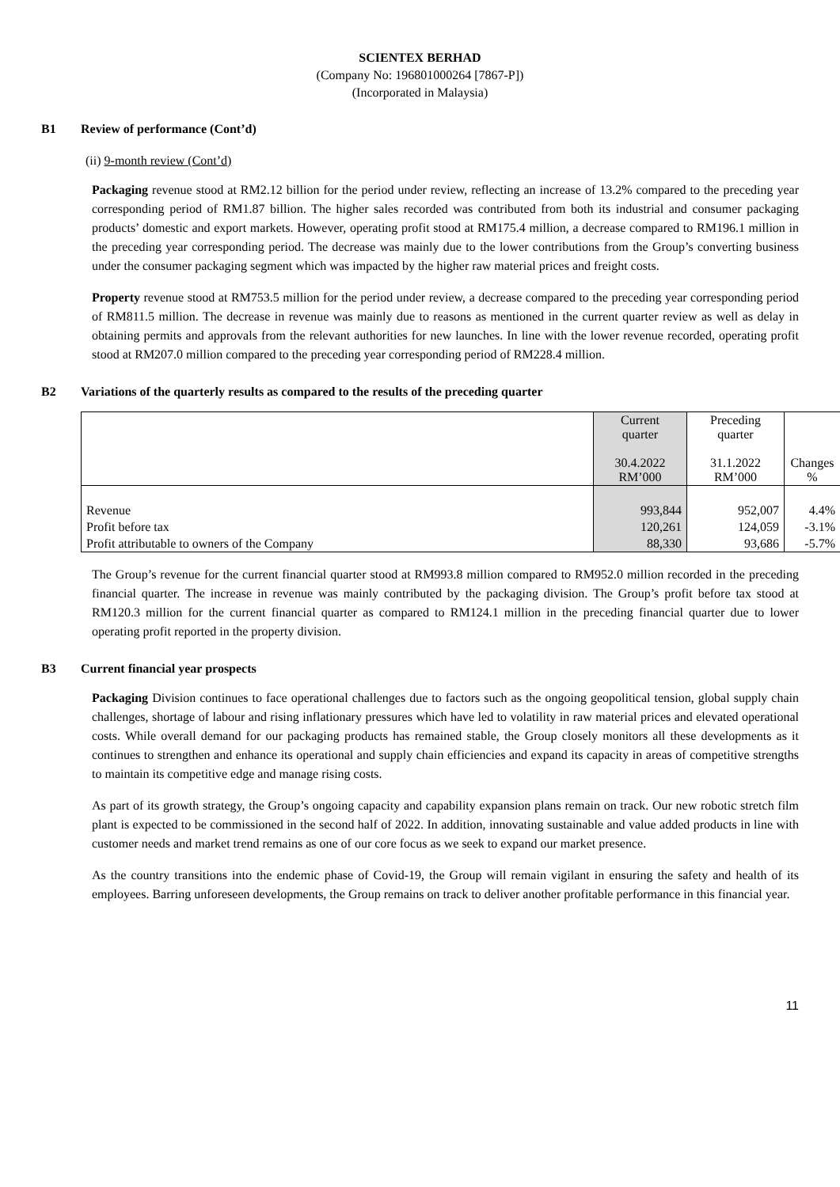SCIENTEX BERHAD
(Company No: 196801000264 [7867-P])
(Incorporated in Malaysia)
B1 Review of performance (Cont’d)
(ii) 9-month review (Cont’d)
Packaging revenue stood at RM2.12 billion for the period under review, reflecting an increase of 13.2% compared to the preceding year corresponding period of RM1.87 billion. The higher sales recorded was contributed from both its industrial and consumer packaging products’ domestic and export markets. However, operating profit stood at RM175.4 million, a decrease compared to RM196.1 million in the preceding year corresponding period. The decrease was mainly due to the lower contributions from the Group’s converting business under the consumer packaging segment which was impacted by the higher raw material prices and freight costs.
Property revenue stood at RM753.5 million for the period under review, a decrease compared to the preceding year corresponding period of RM811.5 million. The decrease in revenue was mainly due to reasons as mentioned in the current quarter review as well as delay in obtaining permits and approvals from the relevant authorities for new launches. In line with the lower revenue recorded, operating profit stood at RM207.0 million compared to the preceding year corresponding period of RM228.4 million.
B2 Variations of the quarterly results as compared to the results of the preceding quarter
| | Current quarter 30.4.2022 RM’000 | Preceding quarter 31.1.2022 RM’000 | Changes % |
| Revenue Profit before tax Profit attributable to owners of the Company | 993,844 120,261 88,330 | 952,007 124,059 93,686 | 4.4% -3.1% -5.7% |
The Group’s revenue for the current financial quarter stood at RM993.8 million compared to RM952.0 million recorded in the preceding financial quarter. The increase in revenue was mainly contributed by the packaging division. The Group’s profit before tax stood at RM120.3 million for the current financial quarter as compared to RM124.1 million in the preceding financial quarter due to lower operating profit reported in the property division.
B3 Current financial year prospects
Packaging Division continues to face operational challenges due to factors such as the ongoing geopolitical tension, global supply chain challenges, shortage of labour and rising inflationary pressures which have led to volatility in raw material prices and elevated operational costs. While overall demand for our packaging products has remained stable, the Group closely monitors all these developments as it continues to strengthen and enhance its operational and supply chain efficiencies and expand its capacity in areas of competitive strengths to maintain its competitive edge and manage rising costs.
As part of its growth strategy, the Group’s ongoing capacity and capability expansion plans remain on track. Our new robotic stretch film plant is expected to be commissioned in the second half of 2022. In addition, innovating sustainable and value added products in line with customer needs and market trend remains as one of our core focus as we seek to expand our market presence.
As the country transitions into the endemic phase of Covid-19, the Group will remain vigilant in ensuring the safety and health of its employees. Barring unforeseen developments, the Group remains on track to deliver another profitable performance in this financial year.
11